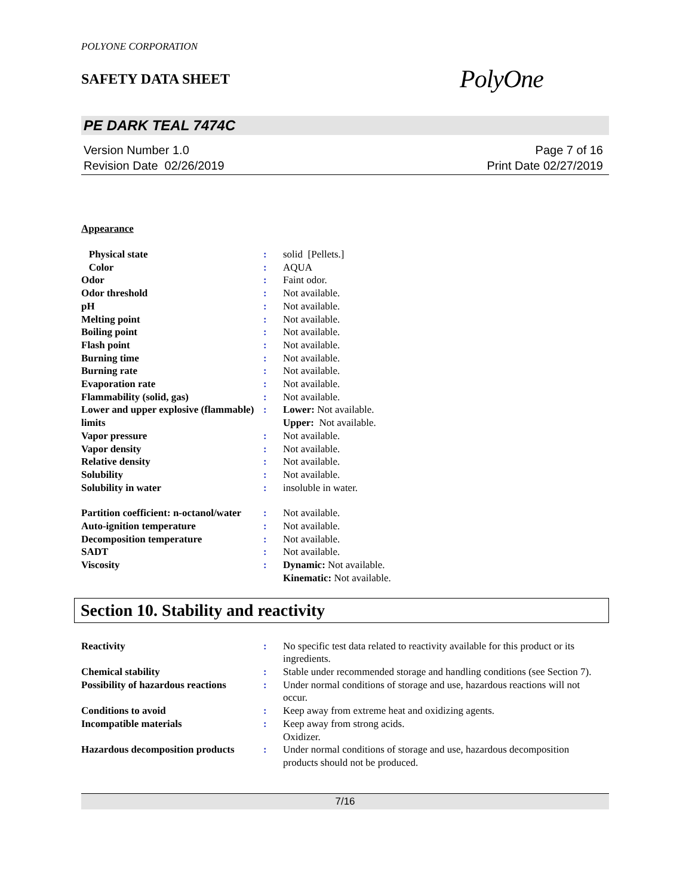POLYONE CORPORATION
SAFETY DATA SHEET
PolyOne
PE DARK TEAL 7474C
Version Number 1.0
Revision Date 02/26/2019
Page 7 of 16
Print Date 02/27/2019
Appearance
| Physical state | : | solid [Pellets.] |
| Color | : | AQUA |
| Odor | : | Faint odor. |
| Odor threshold | : | Not available. |
| pH | : | Not available. |
| Melting point | : | Not available. |
| Boiling point | : | Not available. |
| Flash point | : | Not available. |
| Burning time | : | Not available. |
| Burning rate | : | Not available. |
| Evaporation rate | : | Not available. |
| Flammability (solid, gas) | : | Not available. |
| Lower and upper explosive (flammable) limits | : | Lower: Not available. Upper: Not available. |
| Vapor pressure | : | Not available. |
| Vapor density | : | Not available. |
| Relative density | : | Not available. |
| Solubility | : | Not available. |
| Solubility in water | : | insoluble in water. |
| Partition coefficient: n-octanol/water | : | Not available. |
| Auto-ignition temperature | : | Not available. |
| Decomposition temperature | : | Not available. |
| SADT | : | Not available. |
| Viscosity | : | Dynamic: Not available. Kinematic: Not available. |
Section 10. Stability and reactivity
| Reactivity | : | No specific test data related to reactivity available for this product or its ingredients. |
| Chemical stability | : | Stable under recommended storage and handling conditions (see Section 7). |
| Possibility of hazardous reactions | : | Under normal conditions of storage and use, hazardous reactions will not occur. |
| Conditions to avoid | : | Keep away from extreme heat and oxidizing agents. |
| Incompatible materials | : | Keep away from strong acids. Oxidizer. |
| Hazardous decomposition products | : | Under normal conditions of storage and use, hazardous decomposition products should not be produced. |
7/16